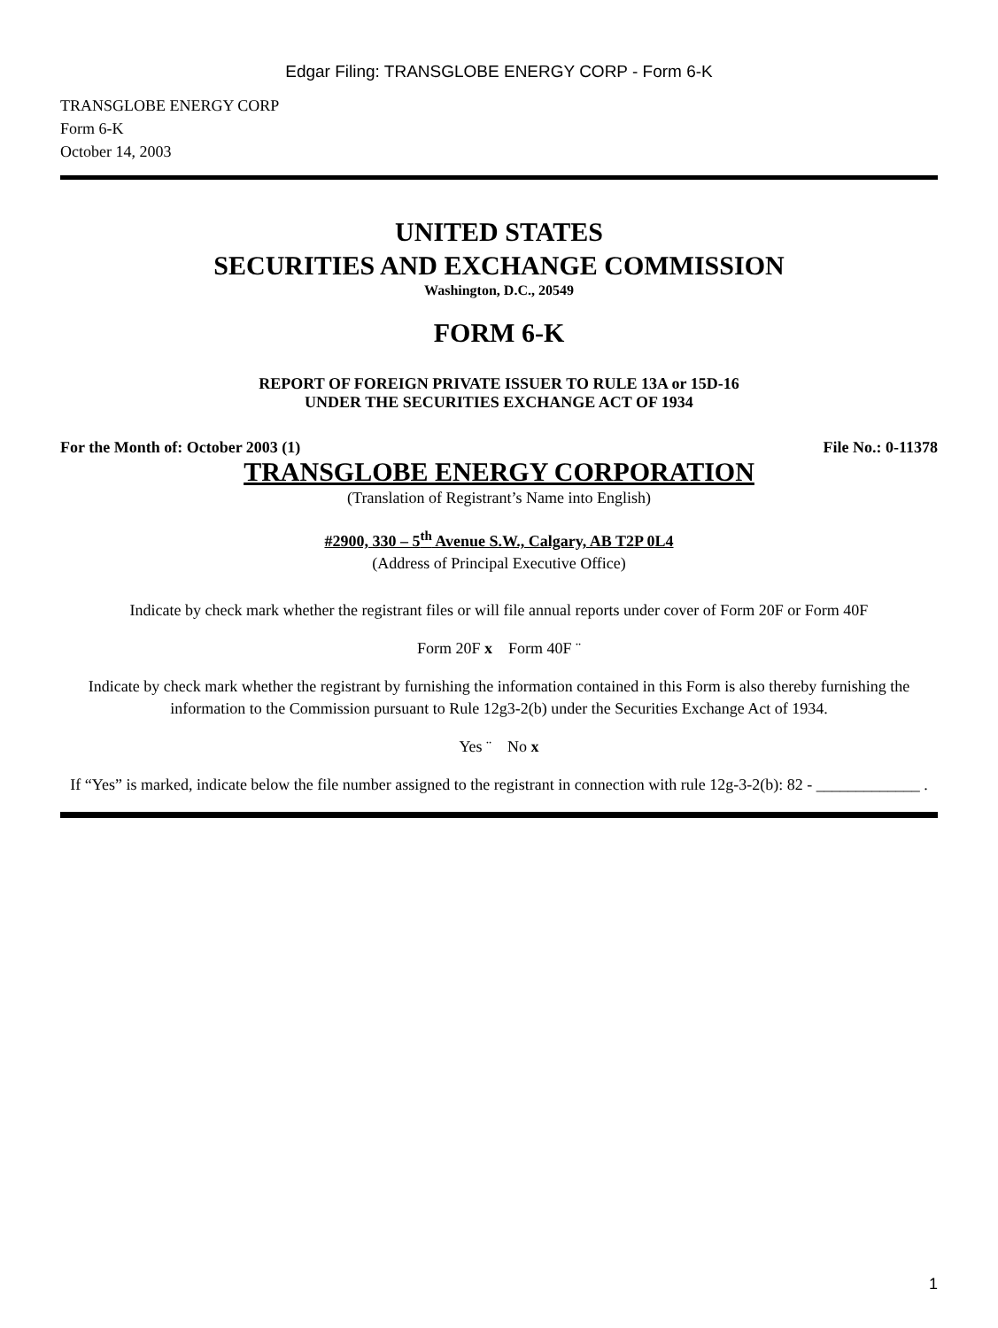Edgar Filing: TRANSGLOBE ENERGY CORP - Form 6-K
TRANSGLOBE ENERGY CORP
Form 6-K
October 14, 2003
UNITED STATES
SECURITIES AND EXCHANGE COMMISSION
Washington, D.C., 20549
FORM 6-K
REPORT OF FOREIGN PRIVATE ISSUER TO RULE 13A or 15D-16
UNDER THE SECURITIES EXCHANGE ACT OF 1934
For the Month of: October 2003 (1) File No.: 0-11378
TRANSGLOBE ENERGY CORPORATION
(Translation of Registrant’s Name into English)
#2900, 330 – 5<sup>th</sup> Avenue S.W., Calgary, AB T2P 0L4
(Address of Principal Executive Office)
Indicate by check mark whether the registrant files or will file annual reports under cover of Form 20F or Form 40F
Form 20F x Form 40F ¨
Indicate by check mark whether the registrant by furnishing the information contained in this Form is also thereby furnishing the information to the Commission pursuant to Rule 12g3-2(b) under the Securities Exchange Act of 1934.
Yes ¨ No x
If “Yes” is marked, indicate below the file number assigned to the registrant in connection with rule 12g-3-2(b): 82 - _____________ .
1